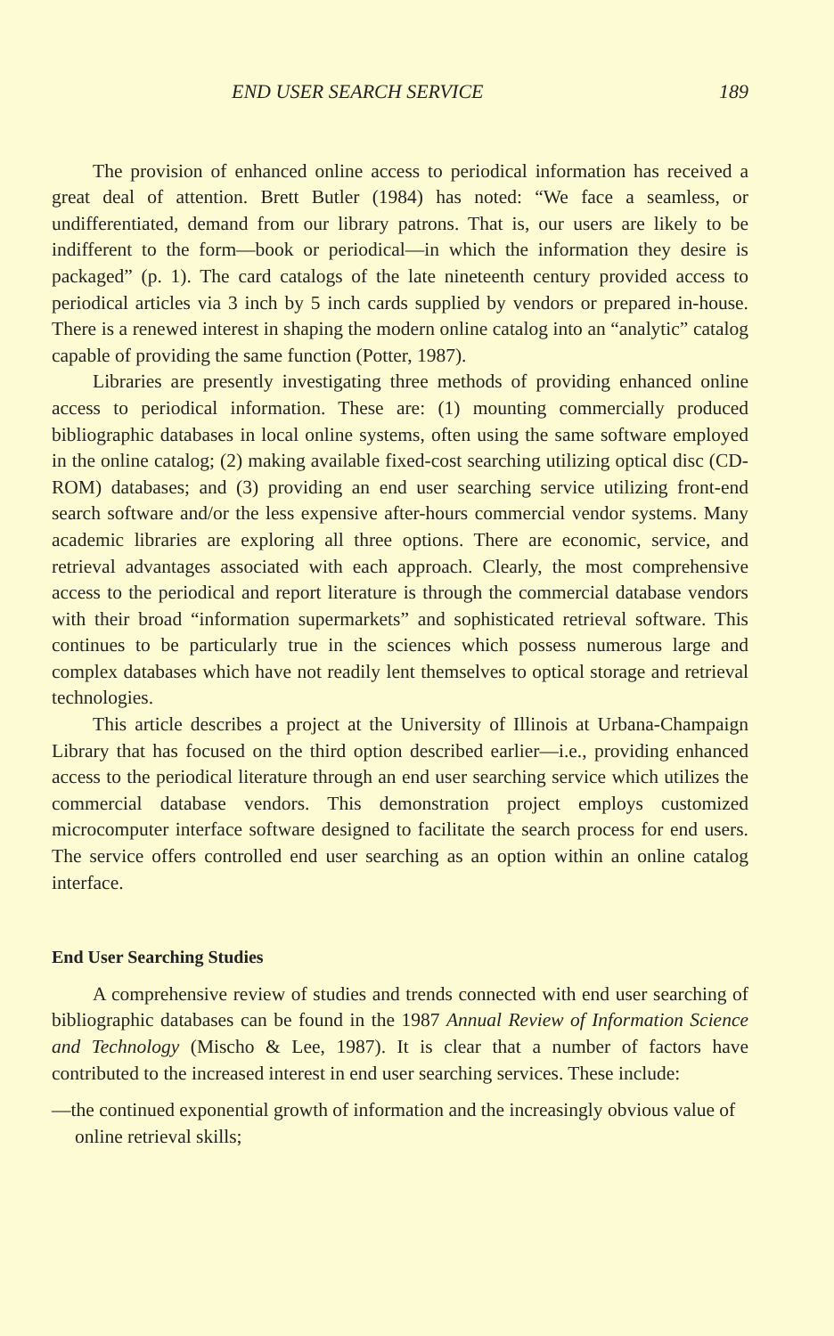END USER SEARCH SERVICE 189
The provision of enhanced online access to periodical information has received a great deal of attention. Brett Butler (1984) has noted: “We face a seamless, or undifferentiated, demand from our library patrons. That is, our users are likely to be indifferent to the form—book or periodical—in which the information they desire is packaged” (p. 1). The card catalogs of the late nineteenth century provided access to periodical articles via 3 inch by 5 inch cards supplied by vendors or prepared in-house. There is a renewed interest in shaping the modern online catalog into an “analytic” catalog capable of providing the same function (Potter, 1987).
Libraries are presently investigating three methods of providing enhanced online access to periodical information. These are: (1) mounting commercially produced bibliographic databases in local online systems, often using the same software employed in the online catalog; (2) making available fixed-cost searching utilizing optical disc (CD-ROM) databases; and (3) providing an end user searching service utilizing front-end search software and/or the less expensive after-hours commercial vendor systems. Many academic libraries are exploring all three options. There are economic, service, and retrieval advantages associated with each approach. Clearly, the most comprehensive access to the periodical and report literature is through the commercial database vendors with their broad “information supermarkets” and sophisticated retrieval software. This continues to be particularly true in the sciences which possess numerous large and complex databases which have not readily lent themselves to optical storage and retrieval technologies.
This article describes a project at the University of Illinois at Urbana-Champaign Library that has focused on the third option described earlier—i.e., providing enhanced access to the periodical literature through an end user searching service which utilizes the commercial database vendors. This demonstration project employs customized microcomputer interface software designed to facilitate the search process for end users. The service offers controlled end user searching as an option within an online catalog interface.
End User Searching Studies
A comprehensive review of studies and trends connected with end user searching of bibliographic databases can be found in the 1987 Annual Review of Information Science and Technology (Mischo & Lee, 1987). It is clear that a number of factors have contributed to the increased interest in end user searching services. These include:
—the continued exponential growth of information and the increasingly obvious value of online retrieval skills;